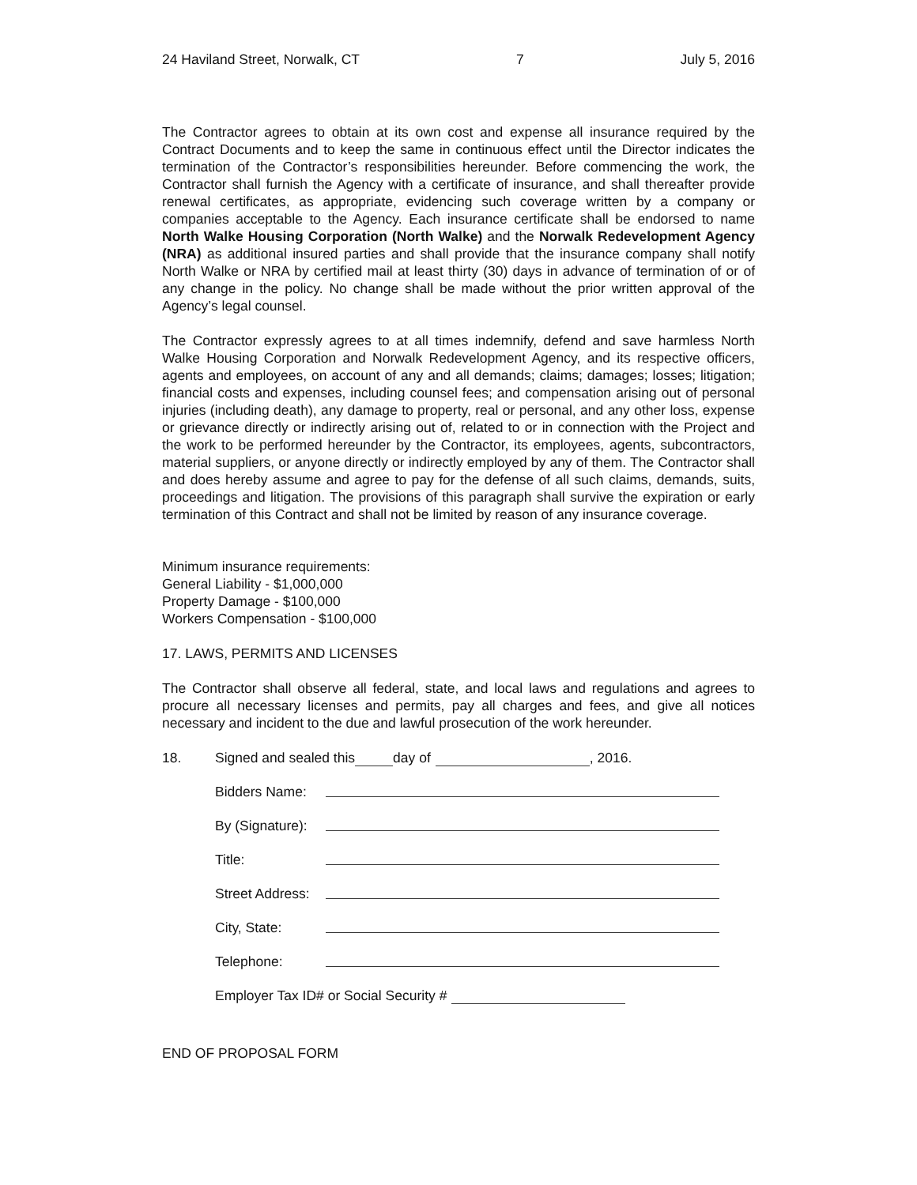24 Haviland Street, Norwalk, CT 7 July 5, 2016
The Contractor agrees to obtain at its own cost and expense all insurance required by the Contract Documents and to keep the same in continuous effect until the Director indicates the termination of the Contractor’s responsibilities hereunder. Before commencing the work, the Contractor shall furnish the Agency with a certificate of insurance, and shall thereafter provide renewal certificates, as appropriate, evidencing such coverage written by a company or companies acceptable to the Agency. Each insurance certificate shall be endorsed to name North Walke Housing Corporation (North Walke) and the Norwalk Redevelopment Agency (NRA) as additional insured parties and shall provide that the insurance company shall notify North Walke or NRA by certified mail at least thirty (30) days in advance of termination of or of any change in the policy. No change shall be made without the prior written approval of the Agency’s legal counsel.
The Contractor expressly agrees to at all times indemnify, defend and save harmless North Walke Housing Corporation and Norwalk Redevelopment Agency, and its respective officers, agents and employees, on account of any and all demands; claims; damages; losses; litigation; financial costs and expenses, including counsel fees; and compensation arising out of personal injuries (including death), any damage to property, real or personal, and any other loss, expense or grievance directly or indirectly arising out of, related to or in connection with the Project and the work to be performed hereunder by the Contractor, its employees, agents, subcontractors, material suppliers, or anyone directly or indirectly employed by any of them. The Contractor shall and does hereby assume and agree to pay for the defense of all such claims, demands, suits, proceedings and litigation. The provisions of this paragraph shall survive the expiration or early termination of this Contract and shall not be limited by reason of any insurance coverage.
Minimum insurance requirements:
General Liability - $1,000,000
Property Damage - $100,000
Workers Compensation - $100,000
17. LAWS, PERMITS AND LICENSES
The Contractor shall observe all federal, state, and local laws and regulations and agrees to procure all necessary licenses and permits, pay all charges and fees, and give all notices necessary and incident to the due and lawful prosecution of the work hereunder.
18. Signed and sealed this day of , 2016.
Bidders Name:
By (Signature):
Title:
Street Address:
City, State:
Telephone:
Employer Tax ID# or Social Security #
END OF PROPOSAL FORM